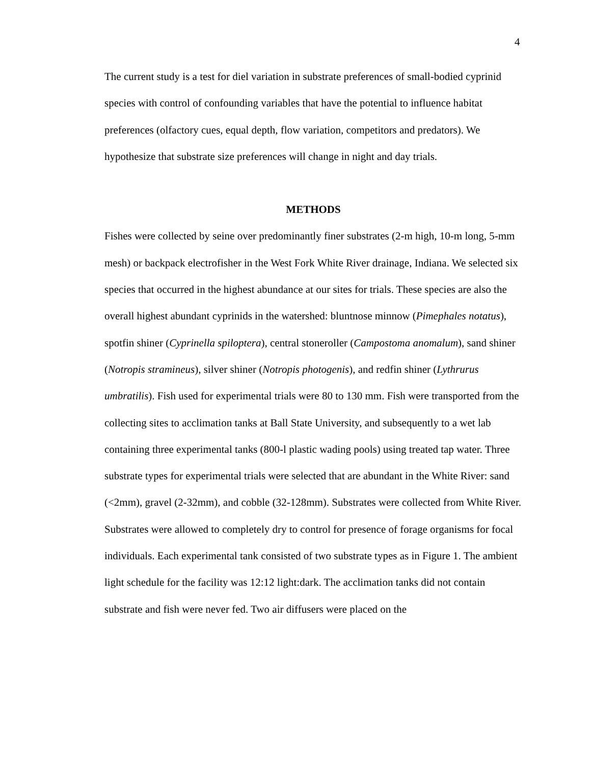4
The current study is a test for diel variation in substrate preferences of small-bodied cyprinid species with control of confounding variables that have the potential to influence habitat preferences (olfactory cues, equal depth, flow variation, competitors and predators). We hypothesize that substrate size preferences will change in night and day trials.
METHODS
Fishes were collected by seine over predominantly finer substrates (2-m high, 10-m long, 5-mm mesh) or backpack electrofisher in the West Fork White River drainage, Indiana. We selected six species that occurred in the highest abundance at our sites for trials. These species are also the overall highest abundant cyprinids in the watershed: bluntnose minnow (Pimephales notatus), spotfin shiner (Cyprinella spiloptera), central stoneroller (Campostoma anomalum), sand shiner (Notropis stramineus), silver shiner (Notropis photogenis), and redfin shiner (Lythrurus umbratilis). Fish used for experimental trials were 80 to 130 mm. Fish were transported from the collecting sites to acclimation tanks at Ball State University, and subsequently to a wet lab containing three experimental tanks (800-l plastic wading pools) using treated tap water. Three substrate types for experimental trials were selected that are abundant in the White River: sand (<2mm), gravel (2-32mm), and cobble (32-128mm). Substrates were collected from White River. Substrates were allowed to completely dry to control for presence of forage organisms for focal individuals. Each experimental tank consisted of two substrate types as in Figure 1. The ambient light schedule for the facility was 12:12 light:dark. The acclimation tanks did not contain substrate and fish were never fed. Two air diffusers were placed on the